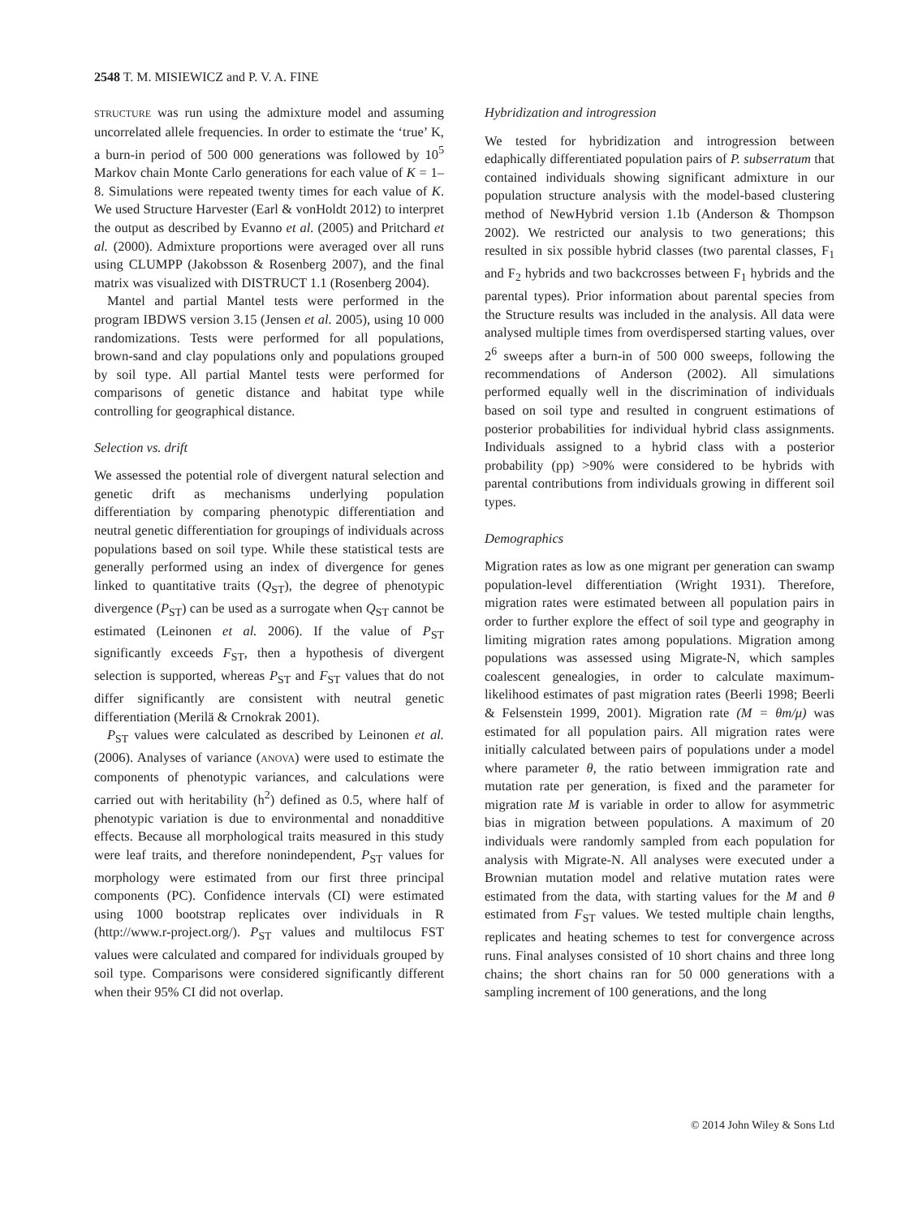2548 T. M. MISIEWICZ and P. V. A. FINE
STRUCTURE was run using the admixture model and assuming uncorrelated allele frequencies. In order to estimate the ‘true’ K, a burn-in period of 500 000 generations was followed by 10<sup>5</sup> Markov chain Monte Carlo generations for each value of K = 1–8. Simulations were repeated twenty times for each value of K. We used Structure Harvester (Earl & vonHoldt 2012) to interpret the output as described by Evanno et al. (2005) and Pritchard et al. (2000). Admixture proportions were averaged over all runs using CLUMPP (Jakobsson & Rosenberg 2007), and the final matrix was visualized with DISTRUCT 1.1 (Rosenberg 2004).
Mantel and partial Mantel tests were performed in the program IBDWS version 3.15 (Jensen et al. 2005), using 10 000 randomizations. Tests were performed for all populations, brown-sand and clay populations only and populations grouped by soil type. All partial Mantel tests were performed for comparisons of genetic distance and habitat type while controlling for geographical distance.
Selection vs. drift
We assessed the potential role of divergent natural selection and genetic drift as mechanisms underlying population differentiation by comparing phenotypic differentiation and neutral genetic differentiation for groupings of individuals across populations based on soil type. While these statistical tests are generally performed using an index of divergence for genes linked to quantitative traits (Q<sub>ST</sub>), the degree of phenotypic divergence (P<sub>ST</sub>) can be used as a surrogate when Q<sub>ST</sub> cannot be estimated (Leinonen et al. 2006). If the value of P<sub>ST</sub> significantly exceeds F<sub>ST</sub>, then a hypothesis of divergent selection is supported, whereas P<sub>ST</sub> and F<sub>ST</sub> values that do not differ significantly are consistent with neutral genetic differentiation (Merilä & Crnokrak 2001).
P<sub>ST</sub> values were calculated as described by Leinonen et al. (2006). Analyses of variance (ANOVA) were used to estimate the components of phenotypic variances, and calculations were carried out with heritability (h<sup>2</sup>) defined as 0.5, where half of phenotypic variation is due to environmental and nonadditive effects. Because all morphological traits measured in this study were leaf traits, and therefore nonindependent, P<sub>ST</sub> values for morphology were estimated from our first three principal components (PC). Confidence intervals (CI) were estimated using 1000 bootstrap replicates over individuals in R (http://www.r-project.org/). P<sub>ST</sub> values and multilocus FST values were calculated and compared for individuals grouped by soil type. Comparisons were considered significantly different when their 95% CI did not overlap.
Hybridization and introgression
We tested for hybridization and introgression between edaphically differentiated population pairs of P. subserratum that contained individuals showing significant admixture in our population structure analysis with the model-based clustering method of NewHybrid version 1.1b (Anderson & Thompson 2002). We restricted our analysis to two generations; this resulted in six possible hybrid classes (two parental classes, F<sub>1</sub> and F<sub>2</sub> hybrids and two backcrosses between F<sub>1</sub> hybrids and the parental types). Prior information about parental species from the Structure results was included in the analysis. All data were analysed multiple times from overdispersed starting values, over 2<sup>6</sup> sweeps after a burn-in of 500 000 sweeps, following the recommendations of Anderson (2002). All simulations performed equally well in the discrimination of individuals based on soil type and resulted in congruent estimations of posterior probabilities for individual hybrid class assignments. Individuals assigned to a hybrid class with a posterior probability (pp) >90% were considered to be hybrids with parental contributions from individuals growing in different soil types.
Demographics
Migration rates as low as one migrant per generation can swamp population-level differentiation (Wright 1931). Therefore, migration rates were estimated between all population pairs in order to further explore the effect of soil type and geography in limiting migration rates among populations. Migration among populations was assessed using Migrate-N, which samples coalescent genealogies, in order to calculate maximum-likelihood estimates of past migration rates (Beerli 1998; Beerli & Felsenstein 1999, 2001). Migration rate (M = θm/μ) was estimated for all population pairs. All migration rates were initially calculated between pairs of populations under a model where parameter θ, the ratio between immigration rate and mutation rate per generation, is fixed and the parameter for migration rate M is variable in order to allow for asymmetric bias in migration between populations. A maximum of 20 individuals were randomly sampled from each population for analysis with Migrate-N. All analyses were executed under a Brownian mutation model and relative mutation rates were estimated from the data, with starting values for the M and θ estimated from F<sub>ST</sub> values. We tested multiple chain lengths, replicates and heating schemes to test for convergence across runs. Final analyses consisted of 10 short chains and three long chains; the short chains ran for 50 000 generations with a sampling increment of 100 generations, and the long
© 2014 John Wiley & Sons Ltd